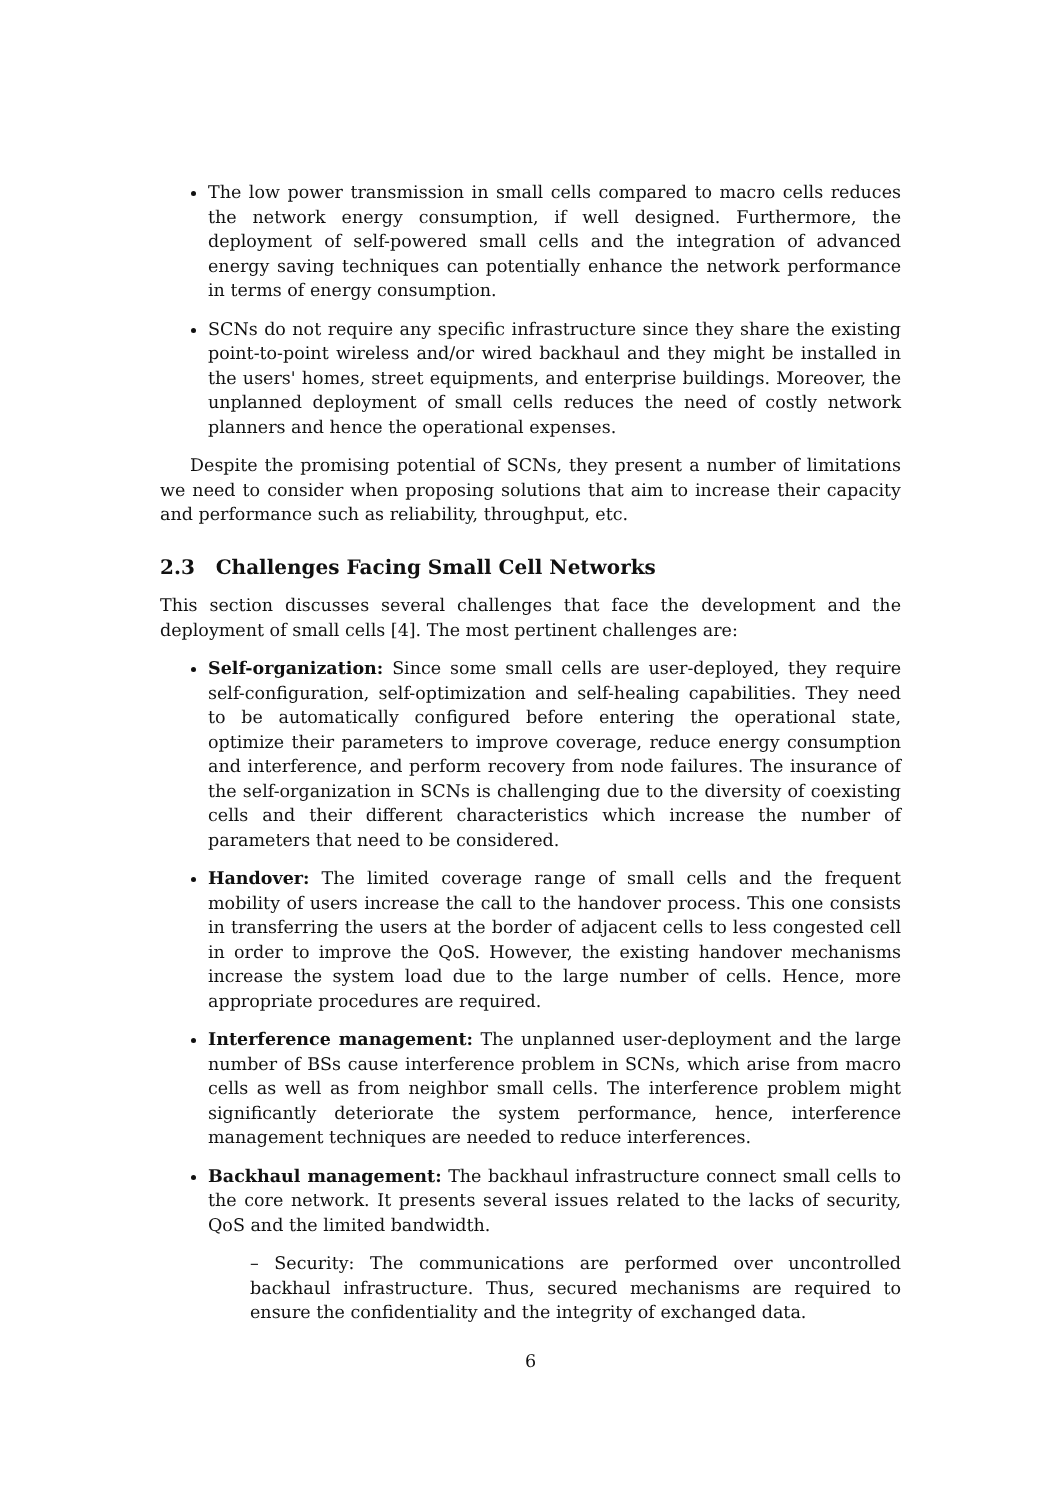The low power transmission in small cells compared to macro cells reduces the network energy consumption, if well designed. Furthermore, the deployment of self-powered small cells and the integration of advanced energy saving techniques can potentially enhance the network performance in terms of energy consumption.
SCNs do not require any specific infrastructure since they share the existing point-to-point wireless and/or wired backhaul and they might be installed in the users' homes, street equipments, and enterprise buildings. Moreover, the unplanned deployment of small cells reduces the need of costly network planners and hence the operational expenses.
Despite the promising potential of SCNs, they present a number of limitations we need to consider when proposing solutions that aim to increase their capacity and performance such as reliability, throughput, etc.
2.3 Challenges Facing Small Cell Networks
This section discusses several challenges that face the development and the deployment of small cells [4]. The most pertinent challenges are:
Self-organization: Since some small cells are user-deployed, they require self-configuration, self-optimization and self-healing capabilities. They need to be automatically configured before entering the operational state, optimize their parameters to improve coverage, reduce energy consumption and interference, and perform recovery from node failures. The insurance of the self-organization in SCNs is challenging due to the diversity of coexisting cells and their different characteristics which increase the number of parameters that need to be considered.
Handover: The limited coverage range of small cells and the frequent mobility of users increase the call to the handover process. This one consists in transferring the users at the border of adjacent cells to less congested cell in order to improve the QoS. However, the existing handover mechanisms increase the system load due to the large number of cells. Hence, more appropriate procedures are required.
Interference management: The unplanned user-deployment and the large number of BSs cause interference problem in SCNs, which arise from macro cells as well as from neighbor small cells. The interference problem might significantly deteriorate the system performance, hence, interference management techniques are needed to reduce interferences.
Backhaul management: The backhaul infrastructure connect small cells to the core network. It presents several issues related to the lacks of security, QoS and the limited bandwidth.
– Security: The communications are performed over uncontrolled backhaul infrastructure. Thus, secured mechanisms are required to ensure the confidentiality and the integrity of exchanged data.
6